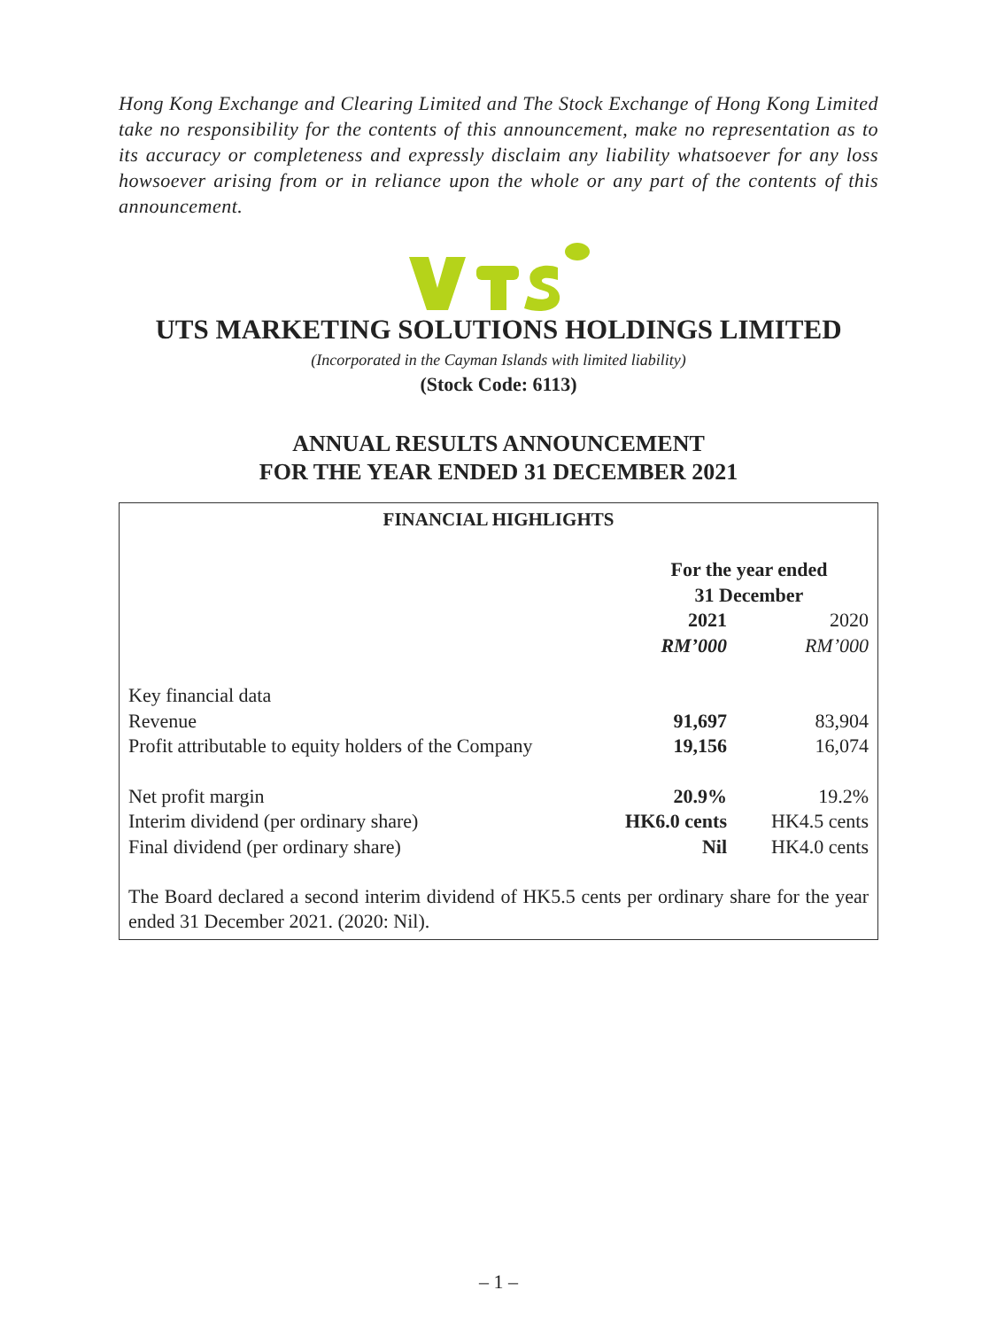Hong Kong Exchange and Clearing Limited and The Stock Exchange of Hong Kong Limited take no responsibility for the contents of this announcement, make no representation as to its accuracy or completeness and expressly disclaim any liability whatsoever for any loss howsoever arising from or in reliance upon the whole or any part of the contents of this announcement.
UTS MARKETING SOLUTIONS HOLDINGS LIMITED
(Incorporated in the Cayman Islands with limited liability)
(Stock Code: 6113)
ANNUAL RESULTS ANNOUNCEMENT
FOR THE YEAR ENDED 31 DECEMBER 2021
FINANCIAL HIGHLIGHTS
| | For the year ended 31 December | |
| --- | --- | --- |
| | 2021 | 2020 |
| | RM’000 | RM’000 |
| Key financial data | | |
| Revenue | 91,697 | 83,904 |
| Profit attributable to equity holders of the Company | 19,156 | 16,074 |
| Net profit margin | 20.9% | 19.2% |
| Interim dividend (per ordinary share) | HK6.0 cents | HK4.5 cents |
| Final dividend (per ordinary share) | Nil | HK4.0 cents |
The Board declared a second interim dividend of HK5.5 cents per ordinary share for the year ended 31 December 2021. (2020: Nil).
– 1 –